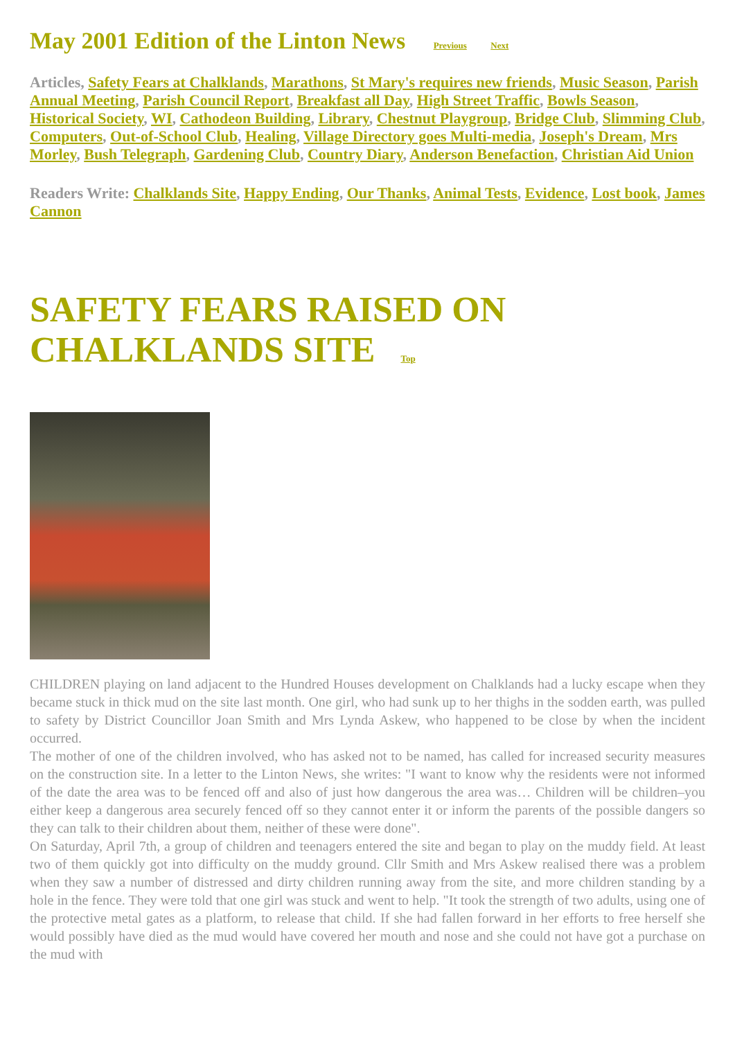May 2001 Edition of the Linton News Previous Next
Articles, Safety Fears at Chalklands, Marathons, St Mary's requires new friends, Music Season, Parish Annual Meeting, Parish Council Report, Breakfast all Day, High Street Traffic, Bowls Season, Historical Society, WI, Cathodeon Building, Library, Chestnut Playgroup, Bridge Club, Slimming Club, Computers, Out-of-School Club, Healing, Village Directory goes Multi-media, Joseph's Dream, Mrs Morley, Bush Telegraph, Gardening Club, Country Diary, Anderson Benefaction, Christian Aid Union
Readers Write: Chalklands Site, Happy Ending, Our Thanks, Animal Tests, Evidence, Lost book, James Cannon
SAFETY FEARS RAISED ON CHALKLANDS SITE Top
CHILDREN playing on land adjacent to the Hundred Houses development on Chalklands had a lucky escape when they became stuck in thick mud on the site last month. One girl, who had sunk up to her thighs in the sodden earth, was pulled to safety by District Councillor Joan Smith and Mrs Lynda Askew, who happened to be close by when the incident occurred.
The mother of one of the children involved, who has asked not to be named, has called for increased security measures on the construction site. In a letter to the Linton News, she writes: "I want to know why the residents were not informed of the date the area was to be fenced off and also of just how dangerous the area was… Children will be children–you either keep a dangerous area securely fenced off so they cannot enter it or inform the parents of the possible dangers so they can talk to their children about them, neither of these were done".
On Saturday, April 7th, a group of children and teenagers entered the site and began to play on the muddy field. At least two of them quickly got into difficulty on the muddy ground. Cllr Smith and Mrs Askew realised there was a problem when they saw a number of distressed and dirty children running away from the site, and more children standing by a hole in the fence. They were told that one girl was stuck and went to help. "It took the strength of two adults, using one of the protective metal gates as a platform, to release that child. If she had fallen forward in her efforts to free herself she would possibly have died as the mud would have covered her mouth and nose and she could not have got a purchase on the mud with